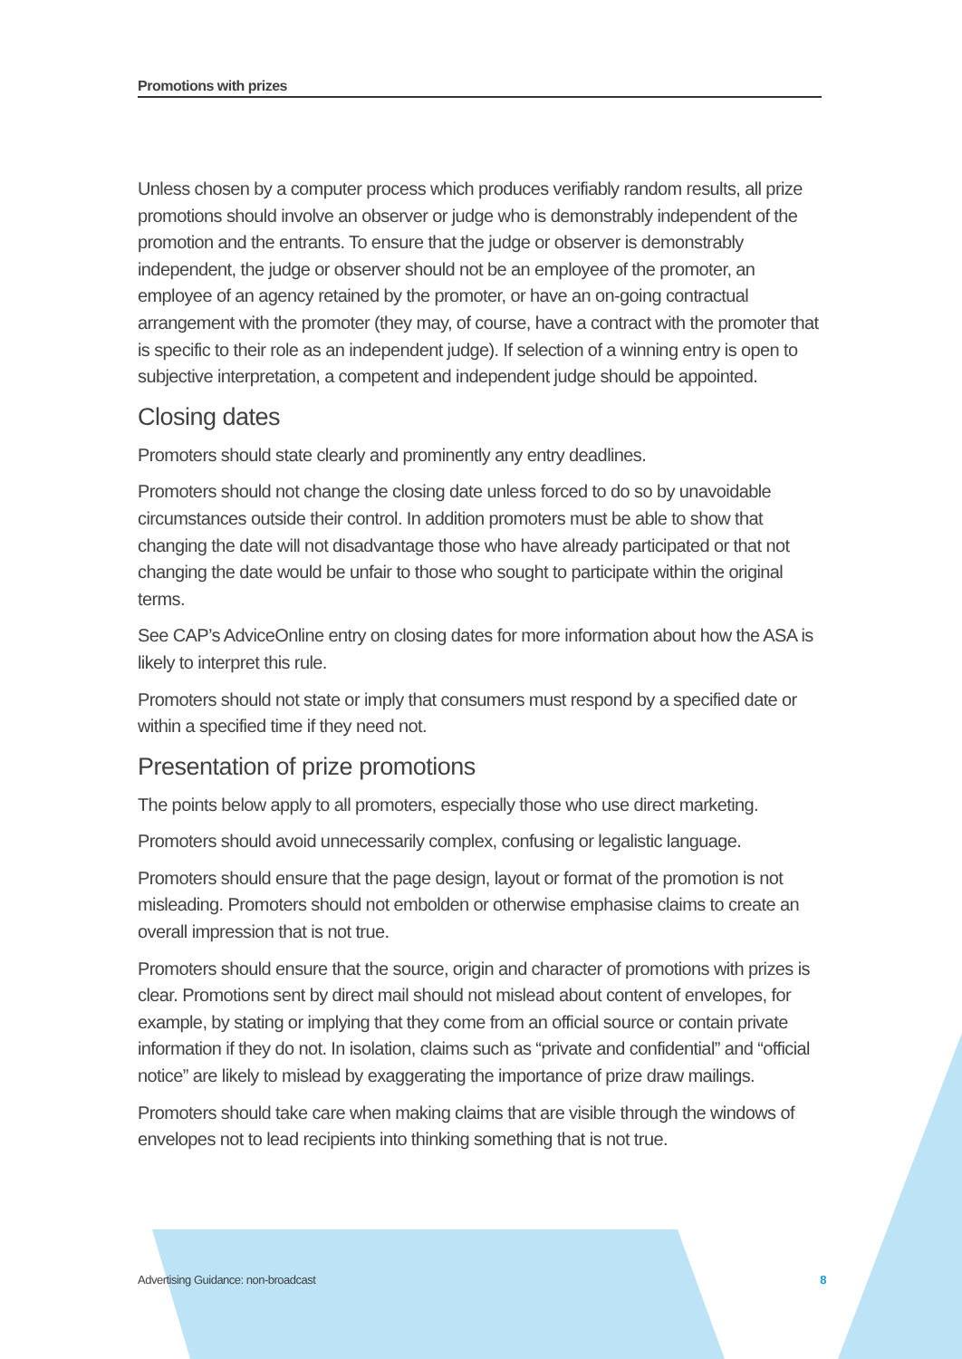Promotions with prizes
Unless chosen by a computer process which produces verifiably random results, all prize promotions should involve an observer or judge who is demonstrably independent of the promotion and the entrants. To ensure that the judge or observer is demonstrably independent, the judge or observer should not be an employee of the promoter, an employee of an agency retained by the promoter, or have an on-going contractual arrangement with the promoter (they may, of course, have a contract with the promoter that is specific to their role as an independent judge). If selection of a winning entry is open to subjective interpretation, a competent and independent judge should be appointed.
Closing dates
Promoters should state clearly and prominently any entry deadlines.
Promoters should not change the closing date unless forced to do so by unavoidable circumstances outside their control. In addition promoters must be able to show that changing the date will not disadvantage those who have already participated or that not changing the date would be unfair to those who sought to participate within the original terms.
See CAP’s AdviceOnline entry on closing dates for more information about how the ASA is likely to interpret this rule.
Promoters should not state or imply that consumers must respond by a specified date or within a specified time if they need not.
Presentation of prize promotions
The points below apply to all promoters, especially those who use direct marketing.
Promoters should avoid unnecessarily complex, confusing or legalistic language.
Promoters should ensure that the page design, layout or format of the promotion is not misleading. Promoters should not embolden or otherwise emphasise claims to create an overall impression that is not true.
Promoters should ensure that the source, origin and character of promotions with prizes is clear. Promotions sent by direct mail should not mislead about content of envelopes, for example, by stating or implying that they come from an official source or contain private information if they do not. In isolation, claims such as “private and confidential” and “official notice” are likely to mislead by exaggerating the importance of prize draw mailings.
Promoters should take care when making claims that are visible through the windows of envelopes not to lead recipients into thinking something that is not true.
Advertising Guidance: non-broadcast 8